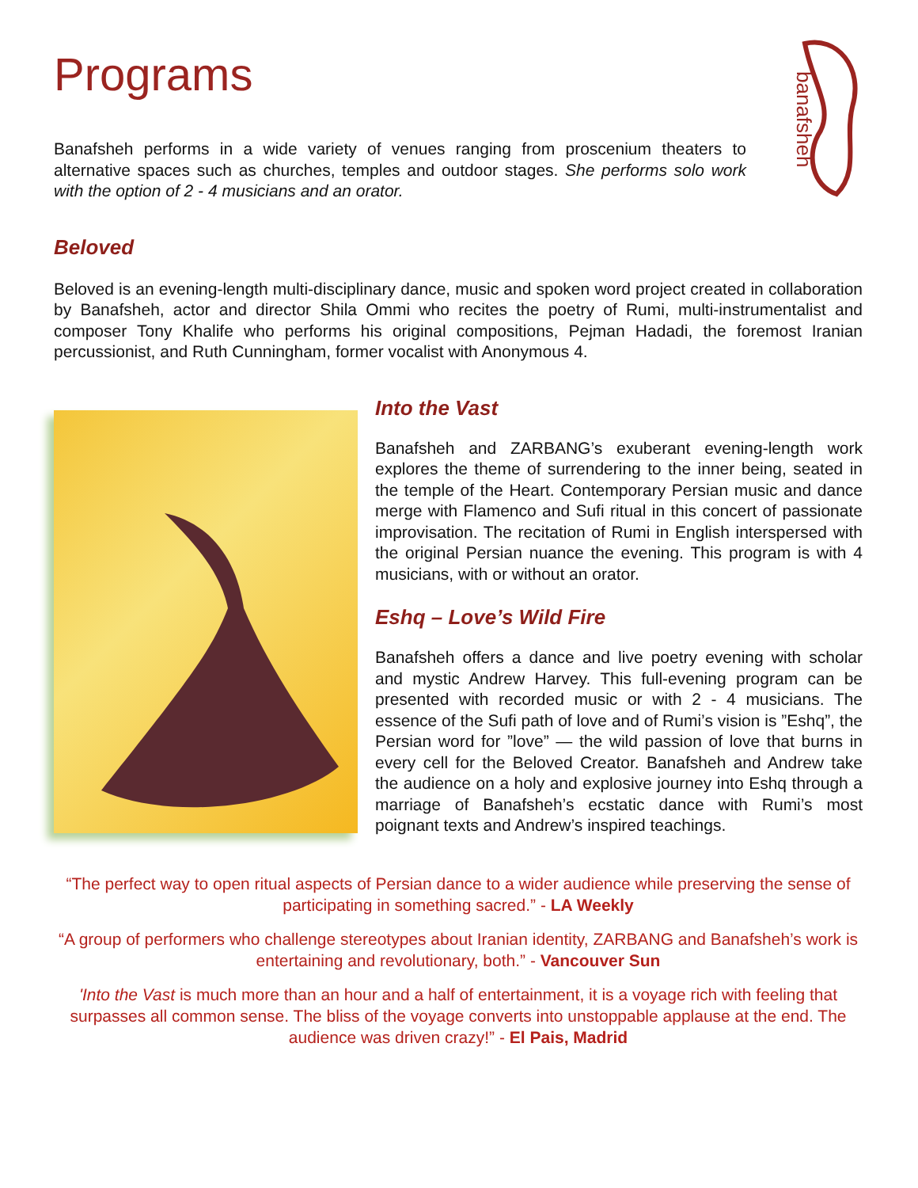banafsheh
Programs
Banafsheh performs in a wide variety of venues ranging from proscenium theaters to alternative spaces such as churches, temples and outdoor stages. She performs solo work with the option of 2 - 4 musicians and an orator.
Beloved
Beloved is an evening-length multi-disciplinary dance, music and spoken word project created in collaboration by Banafsheh, actor and director Shila Ommi who recites the poetry of Rumi, multi-instrumentalist and composer Tony Khalife who performs his original compositions, Pejman Hadadi, the foremost Iranian percussionist, and Ruth Cunningham, former vocalist with Anonymous 4.
Into the Vast
Banafsheh and ZARBANG’s exuberant evening-length work explores the theme of surrendering to the inner being, seated in the temple of the Heart. Contemporary Persian music and dance merge with Flamenco and Sufi ritual in this concert of passionate improvisation. The recitation of Rumi in English interspersed with the original Persian nuance the evening. This program is with 4 musicians, with or without an orator.
Eshq – Love’s Wild Fire
Banafsheh offers a dance and live poetry evening with scholar and mystic Andrew Harvey. This full-evening program can be presented with recorded music or with 2 - 4 musicians. The essence of the Sufi path of love and of Rumi’s vision is ”Eshq”, the Persian word for ”love” — the wild passion of love that burns in every cell for the Beloved Creator. Banafsheh and Andrew take the audience on a holy and explosive journey into Eshq through a marriage of Banafsheh’s ecstatic dance with Rumi’s most poignant texts and Andrew’s inspired teachings.
“The perfect way to open ritual aspects of Persian dance to a wider audience while preserving the sense of participating in something sacred.” - LA Weekly
“A group of performers who challenge stereotypes about Iranian identity, ZARBANG and Banafsheh’s work is entertaining and revolutionary, both.” - Vancouver Sun
'Into the Vast is much more than an hour and a half of entertainment, it is a voyage rich with feeling that surpasses all common sense. The bliss of the voyage converts into unstoppable applause at the end. The audience was driven crazy!” - El Pais, Madrid